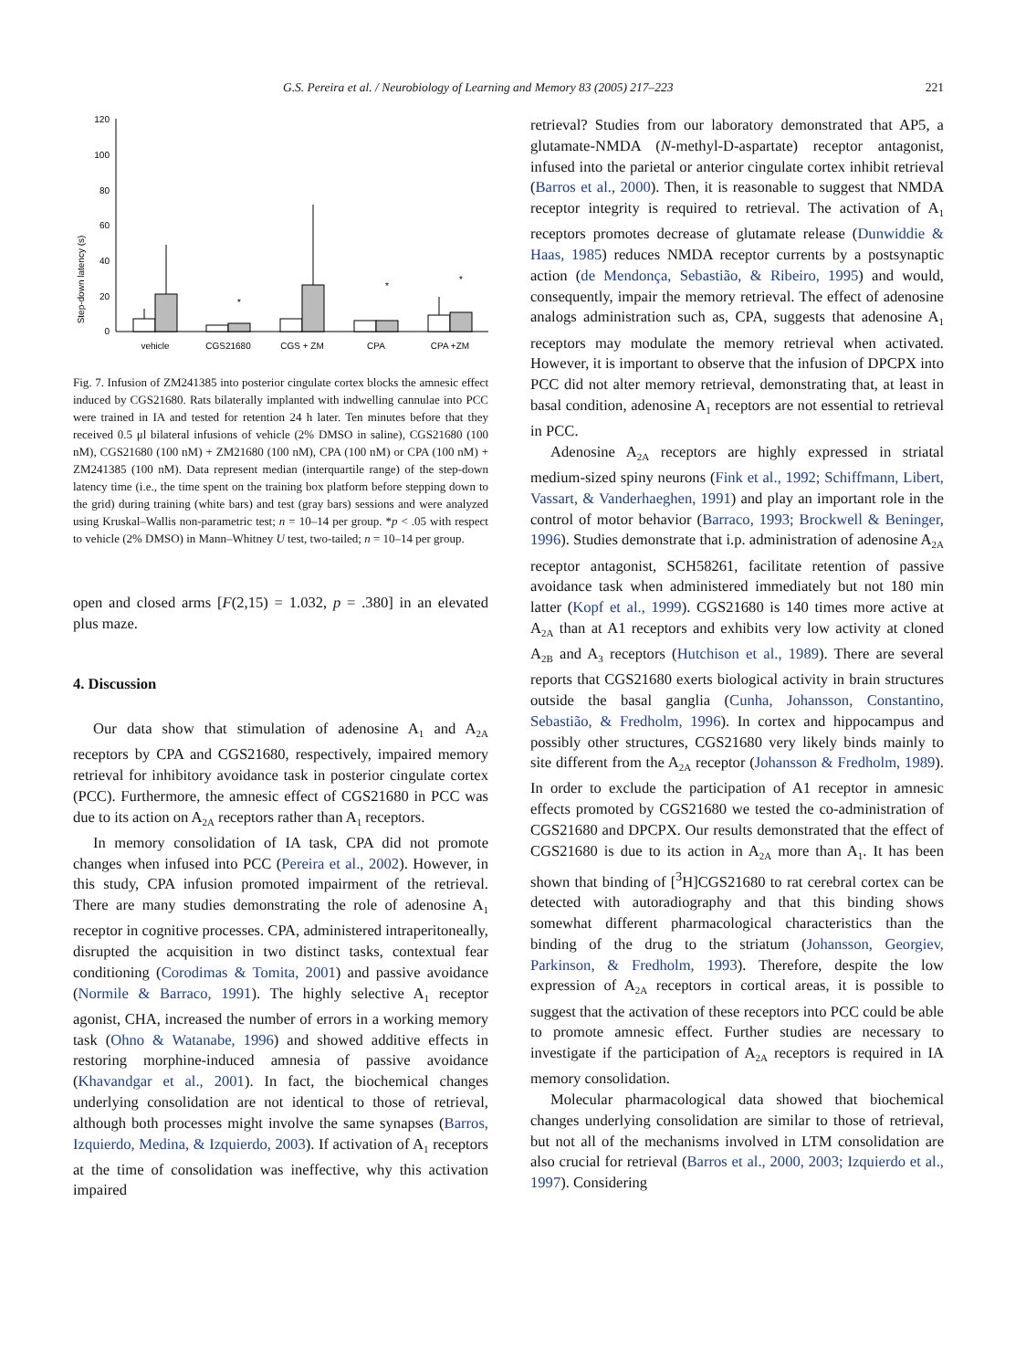G.S. Pereira et al. / Neurobiology of Learning and Memory 83 (2005) 217–223 221
Step-down latency (s)
120
100
80
60
40
20
0
*
*
*
vehicle
CGS21680
CGS + ZM
CPA
CPA +ZM
Fig. 7. Infusion of ZM241385 into posterior cingulate cortex blocks the amnesic effect induced by CGS21680. Rats bilaterally implanted with indwelling cannulae into PCC were trained in IA and tested for retention 24 h later. Ten minutes before that they received 0.5 μl bilateral infusions of vehicle (2% DMSO in saline), CGS21680 (100 nM), CGS21680 (100 nM) + ZM21680 (100 nM), CPA (100 nM) or CPA (100 nM) + ZM241385 (100 nM). Data represent median (interquartile range) of the step-down latency time (i.e., the time spent on the training box platform before stepping down to the grid) during training (white bars) and test (gray bars) sessions and were analyzed using Kruskal–Wallis non-parametric test; n = 10–14 per group. *p < .05 with respect to vehicle (2% DMSO) in Mann–Whitney U test, two-tailed; n = 10–14 per group.
open and closed arms [F(2,15) = 1.032, p = .380] in an elevated plus maze.
4. Discussion
Our data show that stimulation of adenosine A<sub>1</sub> and A<sub>2A</sub> receptors by CPA and CGS21680, respectively, impaired memory retrieval for inhibitory avoidance task in posterior cingulate cortex (PCC). Furthermore, the amnesic effect of CGS21680 in PCC was due to its action on A<sub>2A</sub> receptors rather than A<sub>1</sub> receptors.
In memory consolidation of IA task, CPA did not promote changes when infused into PCC (Pereira et al., 2002). However, in this study, CPA infusion promoted impairment of the retrieval. There are many studies demonstrating the role of adenosine A<sub>1</sub> receptor in cognitive processes. CPA, administered intraperitoneally, disrupted the acquisition in two distinct tasks, contextual fear conditioning (Corodimas & Tomita, 2001) and passive avoidance (Normile & Barraco, 1991). The highly selective A<sub>1</sub> receptor agonist, CHA, increased the number of errors in a working memory task (Ohno & Watanabe, 1996) and showed additive effects in restoring morphine-induced amnesia of passive avoidance (Khavandgar et al., 2001). In fact, the biochemical changes underlying consolidation are not identical to those of retrieval, although both processes might involve the same synapses (Barros, Izquierdo, Medina, & Izquierdo, 2003). If activation of A<sub>1</sub> receptors at the time of consolidation was ineffective, why this activation impaired
retrieval? Studies from our laboratory demonstrated that AP5, a glutamate-NMDA (N-methyl-D-aspartate) receptor antagonist, infused into the parietal or anterior cingulate cortex inhibit retrieval (Barros et al., 2000). Then, it is reasonable to suggest that NMDA receptor integrity is required to retrieval. The activation of A<sub>1</sub> receptors promotes decrease of glutamate release (Dunwiddie & Haas, 1985) reduces NMDA receptor currents by a postsynaptic action (de Mendonça, Sebastião, & Ribeiro, 1995) and would, consequently, impair the memory retrieval. The effect of adenosine analogs administration such as, CPA, suggests that adenosine A<sub>1</sub> receptors may modulate the memory retrieval when activated. However, it is important to observe that the infusion of DPCPX into PCC did not alter memory retrieval, demonstrating that, at least in basal condition, adenosine A<sub>1</sub> receptors are not essential to retrieval in PCC.
Adenosine A<sub>2A</sub> receptors are highly expressed in striatal medium-sized spiny neurons (Fink et al., 1992; Schiffmann, Libert, Vassart, & Vanderhaeghen, 1991) and play an important role in the control of motor behavior (Barraco, 1993; Brockwell & Beninger, 1996). Studies demonstrate that i.p. administration of adenosine A<sub>2A</sub> receptor antagonist, SCH58261, facilitate retention of passive avoidance task when administered immediately but not 180 min latter (Kopf et al., 1999). CGS21680 is 140 times more active at A<sub>2A</sub> than at A1 receptors and exhibits very low activity at cloned A<sub>2B</sub> and A<sub>3</sub> receptors (Hutchison et al., 1989). There are several reports that CGS21680 exerts biological activity in brain structures outside the basal ganglia (Cunha, Johansson, Constantino, Sebastião, & Fredholm, 1996). In cortex and hippocampus and possibly other structures, CGS21680 very likely binds mainly to site different from the A<sub>2A</sub> receptor (Johansson & Fredholm, 1989). In order to exclude the participation of A1 receptor in amnesic effects promoted by CGS21680 we tested the co-administration of CGS21680 and DPCPX. Our results demonstrated that the effect of CGS21680 is due to its action in A<sub>2A</sub> more than A<sub>1</sub>. It has been shown that binding of [<sup>3</sup>H]CGS21680 to rat cerebral cortex can be detected with autoradiography and that this binding shows somewhat different pharmacological characteristics than the binding of the drug to the striatum (Johansson, Georgiev, Parkinson, & Fredholm, 1993). Therefore, despite the low expression of A<sub>2A</sub> receptors in cortical areas, it is possible to suggest that the activation of these receptors into PCC could be able to promote amnesic effect. Further studies are necessary to investigate if the participation of A<sub>2A</sub> receptors is required in IA memory consolidation.
Molecular pharmacological data showed that biochemical changes underlying consolidation are similar to those of retrieval, but not all of the mechanisms involved in LTM consolidation are also crucial for retrieval (Barros et al., 2000, 2003; Izquierdo et al., 1997). Considering